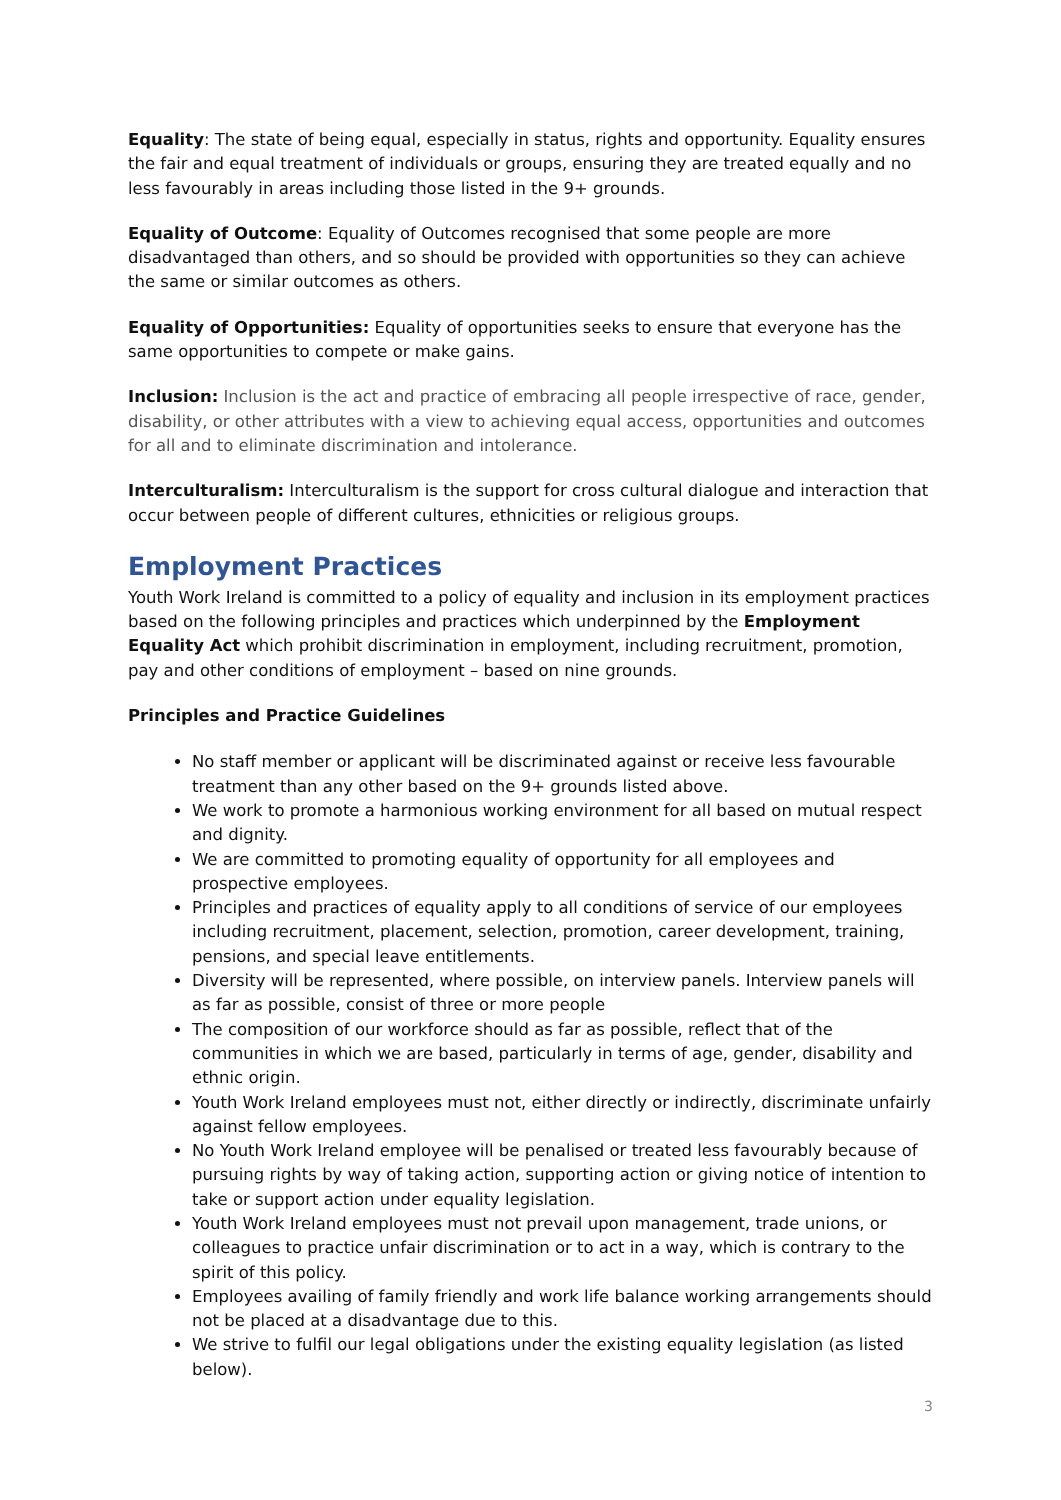Equality: The state of being equal, especially in status, rights and opportunity. Equality ensures the fair and equal treatment of individuals or groups, ensuring they are treated equally and no less favourably in areas including those listed in the 9+ grounds.
Equality of Outcome: Equality of Outcomes recognised that some people are more disadvantaged than others, and so should be provided with opportunities so they can achieve the same or similar outcomes as others.
Equality of Opportunities: Equality of opportunities seeks to ensure that everyone has the same opportunities to compete or make gains.
Inclusion: Inclusion is the act and practice of embracing all people irrespective of race, gender, disability, or other attributes with a view to achieving equal access, opportunities and outcomes for all and to eliminate discrimination and intolerance.
Interculturalism: Interculturalism is the support for cross cultural dialogue and interaction that occur between people of different cultures, ethnicities or religious groups.
Employment Practices
Youth Work Ireland is committed to a policy of equality and inclusion in its employment practices based on the following principles and practices which underpinned by the Employment Equality Act which prohibit discrimination in employment, including recruitment, promotion, pay and other conditions of employment – based on nine grounds.
Principles and Practice Guidelines
No staff member or applicant will be discriminated against or receive less favourable treatment than any other based on the 9+ grounds listed above.
We work to promote a harmonious working environment for all based on mutual respect and dignity.
We are committed to promoting equality of opportunity for all employees and prospective employees.
Principles and practices of equality apply to all conditions of service of our employees including recruitment, placement, selection, promotion, career development, training, pensions, and special leave entitlements.
Diversity will be represented, where possible, on interview panels. Interview panels will as far as possible, consist of three or more people
The composition of our workforce should as far as possible, reflect that of the communities in which we are based, particularly in terms of age, gender, disability and ethnic origin.
Youth Work Ireland employees must not, either directly or indirectly, discriminate unfairly against fellow employees.
No Youth Work Ireland employee will be penalised or treated less favourably because of pursuing rights by way of taking action, supporting action or giving notice of intention to take or support action under equality legislation.
Youth Work Ireland employees must not prevail upon management, trade unions, or colleagues to practice unfair discrimination or to act in a way, which is contrary to the spirit of this policy.
Employees availing of family friendly and work life balance working arrangements should not be placed at a disadvantage due to this.
We strive to fulfil our legal obligations under the existing equality legislation (as listed below).
3